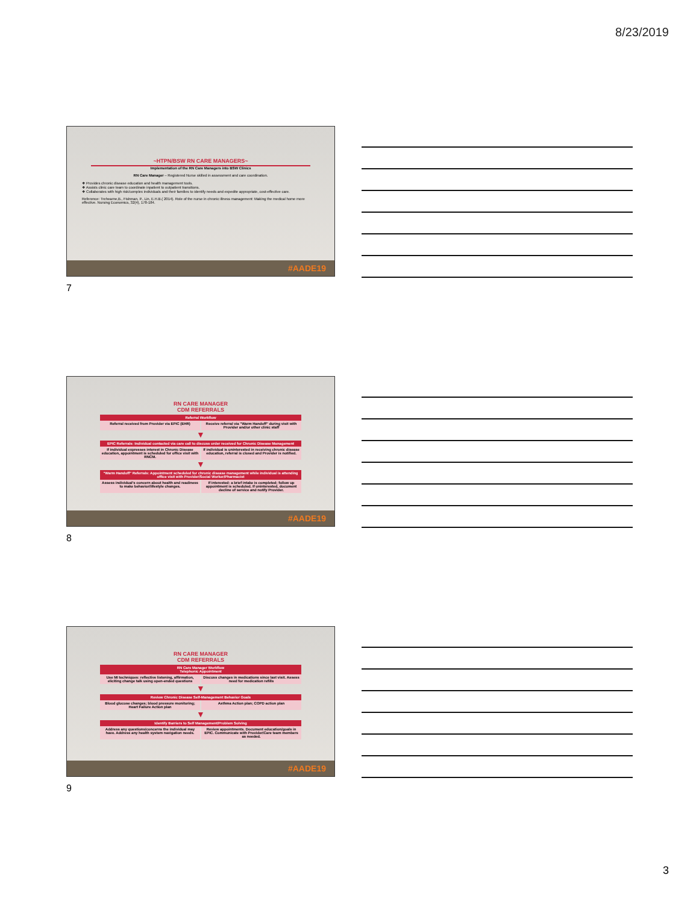8/23/2019
~HTPN/BSW RN CARE MANAGERS~
Implementation of the RN Care Managers into BSW Clinics
RN Care Manager – Registered Nurse skilled in assessment and care coordination.
❖ Provides chronic disease education and health management tools.
❖ Assists clinic care team to coordinate inpatient to outpatient transitions.
❖ Collaborates with high risk/complex individuals and their families to identify needs and expedite appropriate, cost-effective care.
Reference: Trehearne,B., Fishman, P., Lin, E.H.B.( 2014). Role of the nurse in chronic illness management: Making the medical home more effective. Nursing Economics, 32(4), 178-184.
#AADE19
7
RN CARE MANAGER
CDM REFERRALS
Referral Workflow
Referral received from Provider via EPIC (EHR)
Receive referral via "Warm Handoff" during visit with Provider and/or other clinic staff
▼
EPIC Referrals: Individual contacted via care call to discuss order received for Chronic Disease Management
If individual expresses interest in Chronic Disease education, appointment is scheduled for office visit with RNCM.
If individual is uninterested in receiving chronic disease education, referral is closed and Provider is notified.
▼
"Warm Handoff" Referrals: Appointment scheduled for chronic disease management while individual is attending office visit with Provider/Social Worker/Pharmacist
Assess individual's concern about health and readiness to make behavior/lifestyle changes.
If interested: a brief intake is completed; follow up appointment is scheduled. If uninterested, document decline of service and notify Provider.
#AADE19
8
RN CARE MANAGER
CDM REFERRALS
RN Care Manager Workflow
Telephonic Appointment
Use MI techniques: reflective listening, affirmation, eliciting change talk using open-ended questions
Discuss changes in medications since last visit. Assess need for medication refills
▼
Review Chronic Disease Self-Management Behavior Goals
Blood glucose changes; blood pressure monitoring; Heart Failure Action plan
Asthma Action plan; COPD action plan
▼
Identify Barriers to Self Management/Problem Solving
Address any questions/concerns the individual may have. Address any health system navigation needs.
Review appointments. Document education/goals in EPIC. Communicate with Provider/Care team members as needed.
#AADE19
9
3